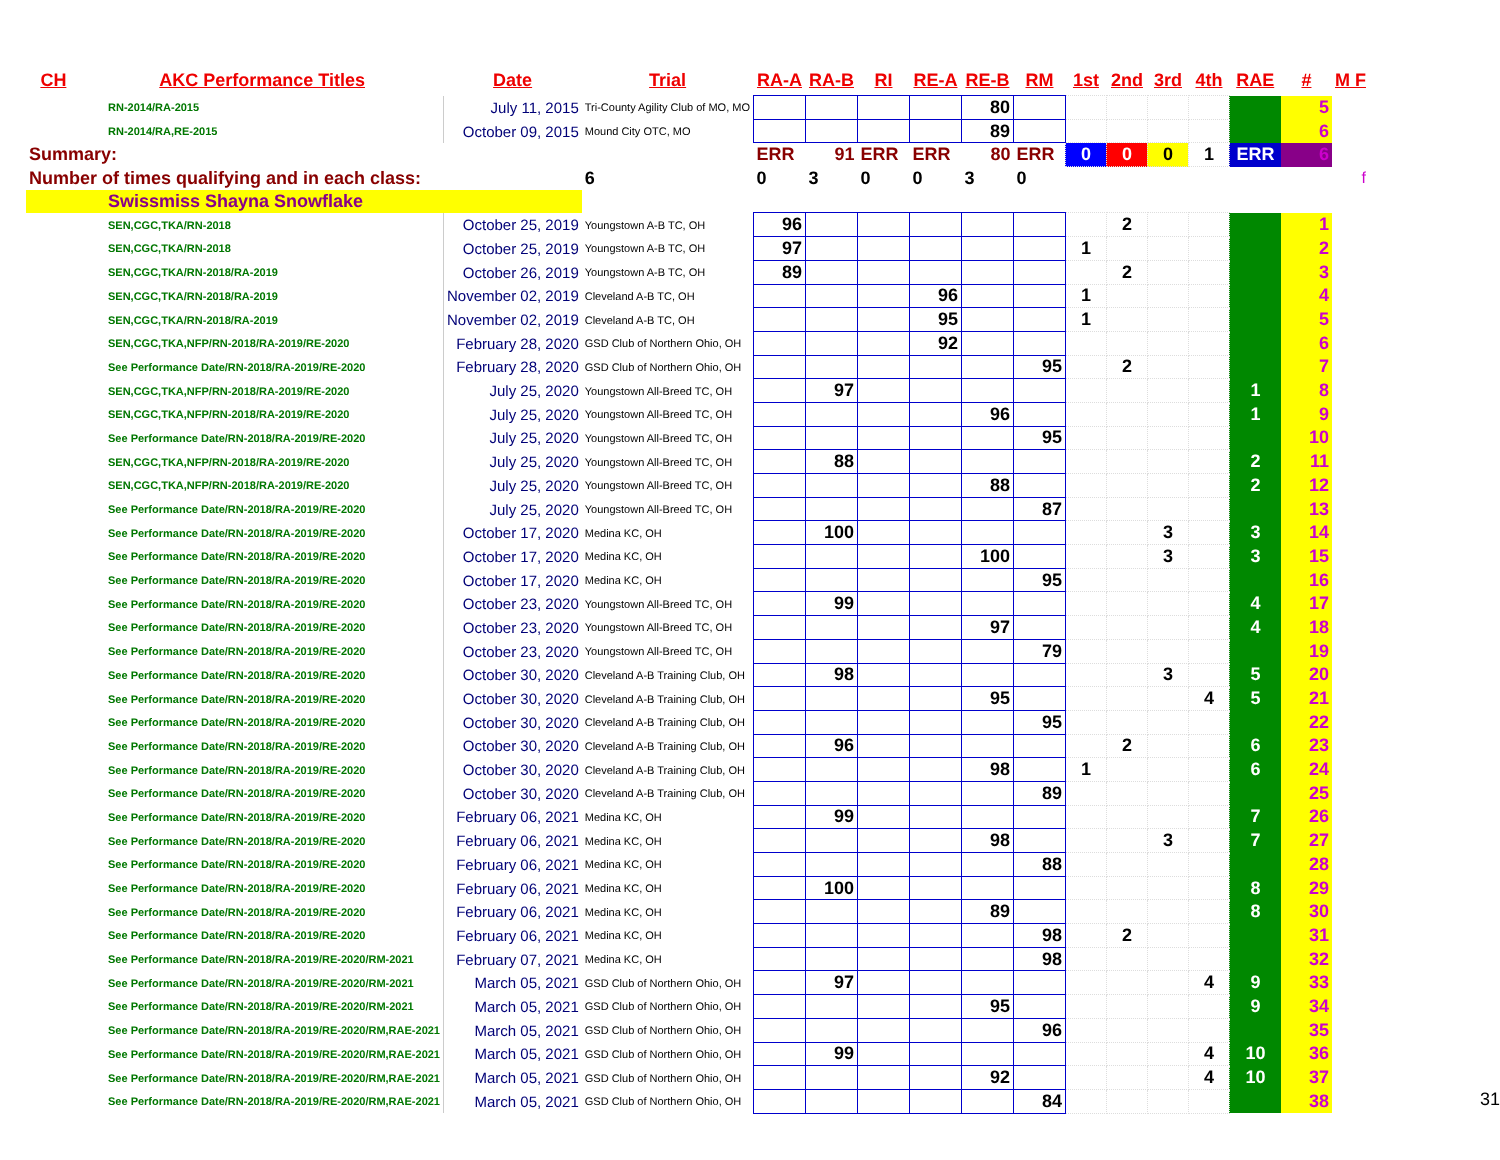| CH | AKC Performance Titles | Date | Trial | RA-A | RA-B | RI | RE-A | RE-B | RM | 1st | 2nd | 3rd | 4th | RAE | # | M F |
| --- | --- | --- | --- | --- | --- | --- | --- | --- | --- | --- | --- | --- | --- | --- | --- | --- |
| RN-2014/RA-2015 | | July 11, 2015 | Tri-County Agility Club of MO, MO | | | | | 80 | | | | | | | 5 | |
| RN-2014/RA,RE-2015 | | October 09, 2015 | Mound City OTC, MO | | | | | 89 | | | | | | | 6 | |
| Summary: | | | | ERR | 91 | ERR | ERR | 80 | ERR | 0 | 0 | 0 | 1 | ERR | 6 | |
| Number of times qualifying and in each class: | | | 6 | 0 | 3 | 0 | 0 | 3 | 0 | | | | | | | f |
| Swissmiss Shayna Snowflake | | | | | | | | | | | | | | | | |
| SEN,CGC,TKA/RN-2018 | | October 25, 2019 | Youngstown A-B TC, OH | 96 | | | | | | | 2 | | | | 1 | |
| SEN,CGC,TKA/RN-2018 | | October 25, 2019 | Youngstown A-B TC, OH | 97 | | | | | | 1 | | | | | 2 | |
| SEN,CGC,TKA/RN-2018/RA-2019 | | October 26, 2019 | Youngstown A-B TC, OH | 89 | | | | | | | 2 | | | | 3 | |
| SEN,CGC,TKA/RN-2018/RA-2019 | | November 02, 2019 | Cleveland A-B TC, OH | | | | 96 | | | 1 | | | | | 4 | |
| SEN,CGC,TKA/RN-2018/RA-2019 | | November 02, 2019 | Cleveland A-B TC, OH | | | | 95 | | | 1 | | | | | 5 | |
| SEN,CGC,TKA,NFP/RN-2018/RA-2019/RE-2020 | | February 28, 2020 | GSD Club of Northern Ohio, OH | | | | 92 | | | | | | | | 6 | |
| See Performance Date/RN-2018/RA-2019/RE-2020 | | February 28, 2020 | GSD Club of Northern Ohio, OH | | | | | | 95 | | 2 | | | | 7 | |
| SEN,CGC,TKA,NFP/RN-2018/RA-2019/RE-2020 | | July 25, 2020 | Youngstown All-Breed TC, OH | | 97 | | | | | | | | | 1 | 8 | |
| SEN,CGC,TKA,NFP/RN-2018/RA-2019/RE-2020 | | July 25, 2020 | Youngstown All-Breed TC, OH | | | | | 96 | | | | | | 1 | 9 | |
| See Performance Date/RN-2018/RA-2019/RE-2020 | | July 25, 2020 | Youngstown All-Breed TC, OH | | | | | | 95 | | | | | | 10 | |
| SEN,CGC,TKA,NFP/RN-2018/RA-2019/RE-2020 | | July 25, 2020 | Youngstown All-Breed TC, OH | | 88 | | | | | | | | | 2 | 11 | |
| SEN,CGC,TKA,NFP/RN-2018/RA-2019/RE-2020 | | July 25, 2020 | Youngstown All-Breed TC, OH | | | | | 88 | | | | | | 2 | 12 | |
| See Performance Date/RN-2018/RA-2019/RE-2020 | | July 25, 2020 | Youngstown All-Breed TC, OH | | | | | | 87 | | | | | | 13 | |
| See Performance Date/RN-2018/RA-2019/RE-2020 | | October 17, 2020 | Medina KC, OH | | 100 | | | | | | | 3 | | 3 | 14 | |
| See Performance Date/RN-2018/RA-2019/RE-2020 | | October 17, 2020 | Medina KC, OH | | | | | 100 | | | | 3 | | 3 | 15 | |
| See Performance Date/RN-2018/RA-2019/RE-2020 | | October 17, 2020 | Medina KC, OH | | | | | | 95 | | | | | | 16 | |
| See Performance Date/RN-2018/RA-2019/RE-2020 | | October 23, 2020 | Youngstown All-Breed TC, OH | | 99 | | | | | | | | | 4 | 17 | |
| See Performance Date/RN-2018/RA-2019/RE-2020 | | October 23, 2020 | Youngstown All-Breed TC, OH | | | | | 97 | | | | | | 4 | 18 | |
| See Performance Date/RN-2018/RA-2019/RE-2020 | | October 23, 2020 | Youngstown All-Breed TC, OH | | | | | | 79 | | | | | | 19 | |
| See Performance Date/RN-2018/RA-2019/RE-2020 | | October 30, 2020 | Cleveland A-B Training Club, OH | | 98 | | | | | | | 3 | | 5 | 20 | |
| See Performance Date/RN-2018/RA-2019/RE-2020 | | October 30, 2020 | Cleveland A-B Training Club, OH | | | | | 95 | | | | | 4 | 5 | 21 | |
| See Performance Date/RN-2018/RA-2019/RE-2020 | | October 30, 2020 | Cleveland A-B Training Club, OH | | | | | | 95 | | | | | | 22 | |
| See Performance Date/RN-2018/RA-2019/RE-2020 | | October 30, 2020 | Cleveland A-B Training Club, OH | | 96 | | | | | | 2 | | | 6 | 23 | |
| See Performance Date/RN-2018/RA-2019/RE-2020 | | October 30, 2020 | Cleveland A-B Training Club, OH | | | | | 98 | | 1 | | | | 6 | 24 | |
| See Performance Date/RN-2018/RA-2019/RE-2020 | | October 30, 2020 | Cleveland A-B Training Club, OH | | | | | | 89 | | | | | | 25 | |
| See Performance Date/RN-2018/RA-2019/RE-2020 | | February 06, 2021 | Medina KC, OH | | 99 | | | | | | | | | 7 | 26 | |
| See Performance Date/RN-2018/RA-2019/RE-2020 | | February 06, 2021 | Medina KC, OH | | | | | 98 | | | | 3 | | 7 | 27 | |
| See Performance Date/RN-2018/RA-2019/RE-2020 | | February 06, 2021 | Medina KC, OH | | | | | | 88 | | | | | | 28 | |
| See Performance Date/RN-2018/RA-2019/RE-2020 | | February 06, 2021 | Medina KC, OH | | 100 | | | | | | | | | 8 | 29 | |
| See Performance Date/RN-2018/RA-2019/RE-2020 | | February 06, 2021 | Medina KC, OH | | | | | 89 | | | | | | 8 | 30 | |
| See Performance Date/RN-2018/RA-2019/RE-2020 | | February 06, 2021 | Medina KC, OH | | | | | | 98 | | 2 | | | | 31 | |
| See Performance Date/RN-2018/RA-2019/RE-2020/RM-2021 | | February 07, 2021 | Medina KC, OH | | | | | | 98 | | | | | | 32 | |
| See Performance Date/RN-2018/RA-2019/RE-2020/RM-2021 | | March 05, 2021 | GSD Club of Northern Ohio, OH | | 97 | | | | | | | | 4 | 9 | 33 | |
| See Performance Date/RN-2018/RA-2019/RE-2020/RM-2021 | | March 05, 2021 | GSD Club of Northern Ohio, OH | | | | | 95 | | | | | | 9 | 34 | |
| See Performance Date/RN-2018/RA-2019/RE-2020/RM,RAE-2021 | | March 05, 2021 | GSD Club of Northern Ohio, OH | | | | | | 96 | | | | | | 35 | |
| See Performance Date/RN-2018/RA-2019/RE-2020/RM,RAE-2021 | | March 05, 2021 | GSD Club of Northern Ohio, OH | | 99 | | | | | | | | 4 | 10 | 36 | |
| See Performance Date/RN-2018/RA-2019/RE-2020/RM,RAE-2021 | | March 05, 2021 | GSD Club of Northern Ohio, OH | | | | | 92 | | | | | 4 | 10 | 37 | |
| See Performance Date/RN-2018/RA-2019/RE-2020/RM,RAE-2021 | | March 05, 2021 | GSD Club of Northern Ohio, OH | | | | | | 84 | | | | | | 38 | |
31